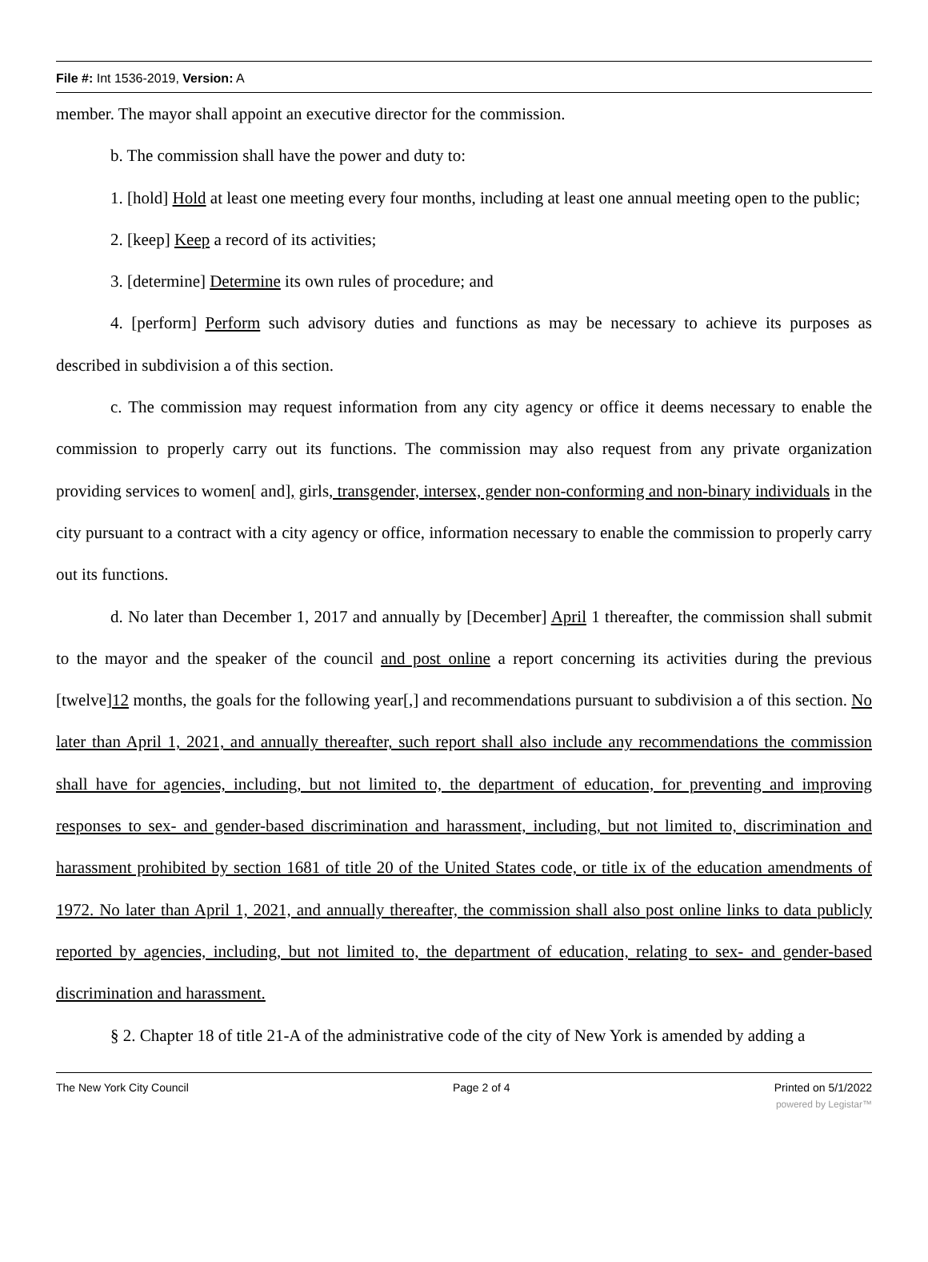File #: Int 1536-2019, Version: A
member. The mayor shall appoint an executive director for the commission.
b. The commission shall have the power and duty to:
1. [hold] Hold at least one meeting every four months, including at least one annual meeting open to the public;
2. [keep] Keep a record of its activities;
3. [determine] Determine its own rules of procedure; and
4. [perform] Perform such advisory duties and functions as may be necessary to achieve its purposes as described in subdivision a of this section.
c. The commission may request information from any city agency or office it deems necessary to enable the commission to properly carry out its functions. The commission may also request from any private organization providing services to women[ and], girls, transgender, intersex, gender non-conforming and non-binary individuals in the city pursuant to a contract with a city agency or office, information necessary to enable the commission to properly carry out its functions.
d. No later than December 1, 2017 and annually by [December] April 1 thereafter, the commission shall submit to the mayor and the speaker of the council and post online a report concerning its activities during the previous [twelve]12 months, the goals for the following year[,] and recommendations pursuant to subdivision a of this section. No later than April 1, 2021, and annually thereafter, such report shall also include any recommendations the commission shall have for agencies, including, but not limited to, the department of education, for preventing and improving responses to sex- and gender-based discrimination and harassment, including, but not limited to, discrimination and harassment prohibited by section 1681 of title 20 of the United States code, or title ix of the education amendments of 1972. No later than April 1, 2021, and annually thereafter, the commission shall also post online links to data publicly reported by agencies, including, but not limited to, the department of education, relating to sex- and gender-based discrimination and harassment.
§ 2. Chapter 18 of title 21-A of the administrative code of the city of New York is amended by adding a
The New York City Council Page 2 of 4 Printed on 5/1/2022
powered by Legistar™